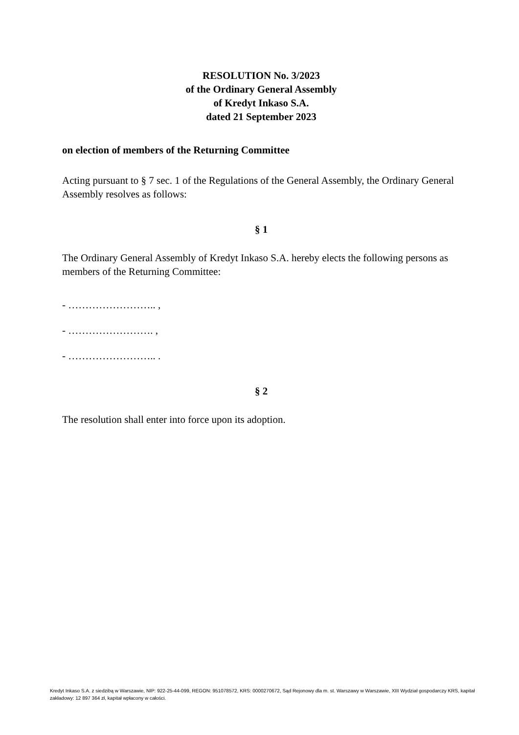RESOLUTION No. 3/2023
of the Ordinary General Assembly
of Kredyt Inkaso S.A.
dated 21 September 2023
on election of members of the Returning Committee
Acting pursuant to § 7 sec. 1 of the Regulations of the General Assembly, the Ordinary General Assembly resolves as follows:
§ 1
The Ordinary General Assembly of Kredyt Inkaso S.A. hereby elects the following persons as members of the Returning Committee:
- …………………….. ,
- ……………………. ,
- …………………….. .
§ 2
The resolution shall enter into force upon its adoption.
Kredyt Inkaso S.A. z siedzibą w Warszawie, NIP: 922-25-44-099, REGON: 951078572, KRS: 0000270672, Sąd Rejonowy dla m. st. Warszawy w Warszawie, XIII Wydział gospodarczy KRS, kapitał zakładowy: 12 897 364 zł, kapitał wpłacony w całości.